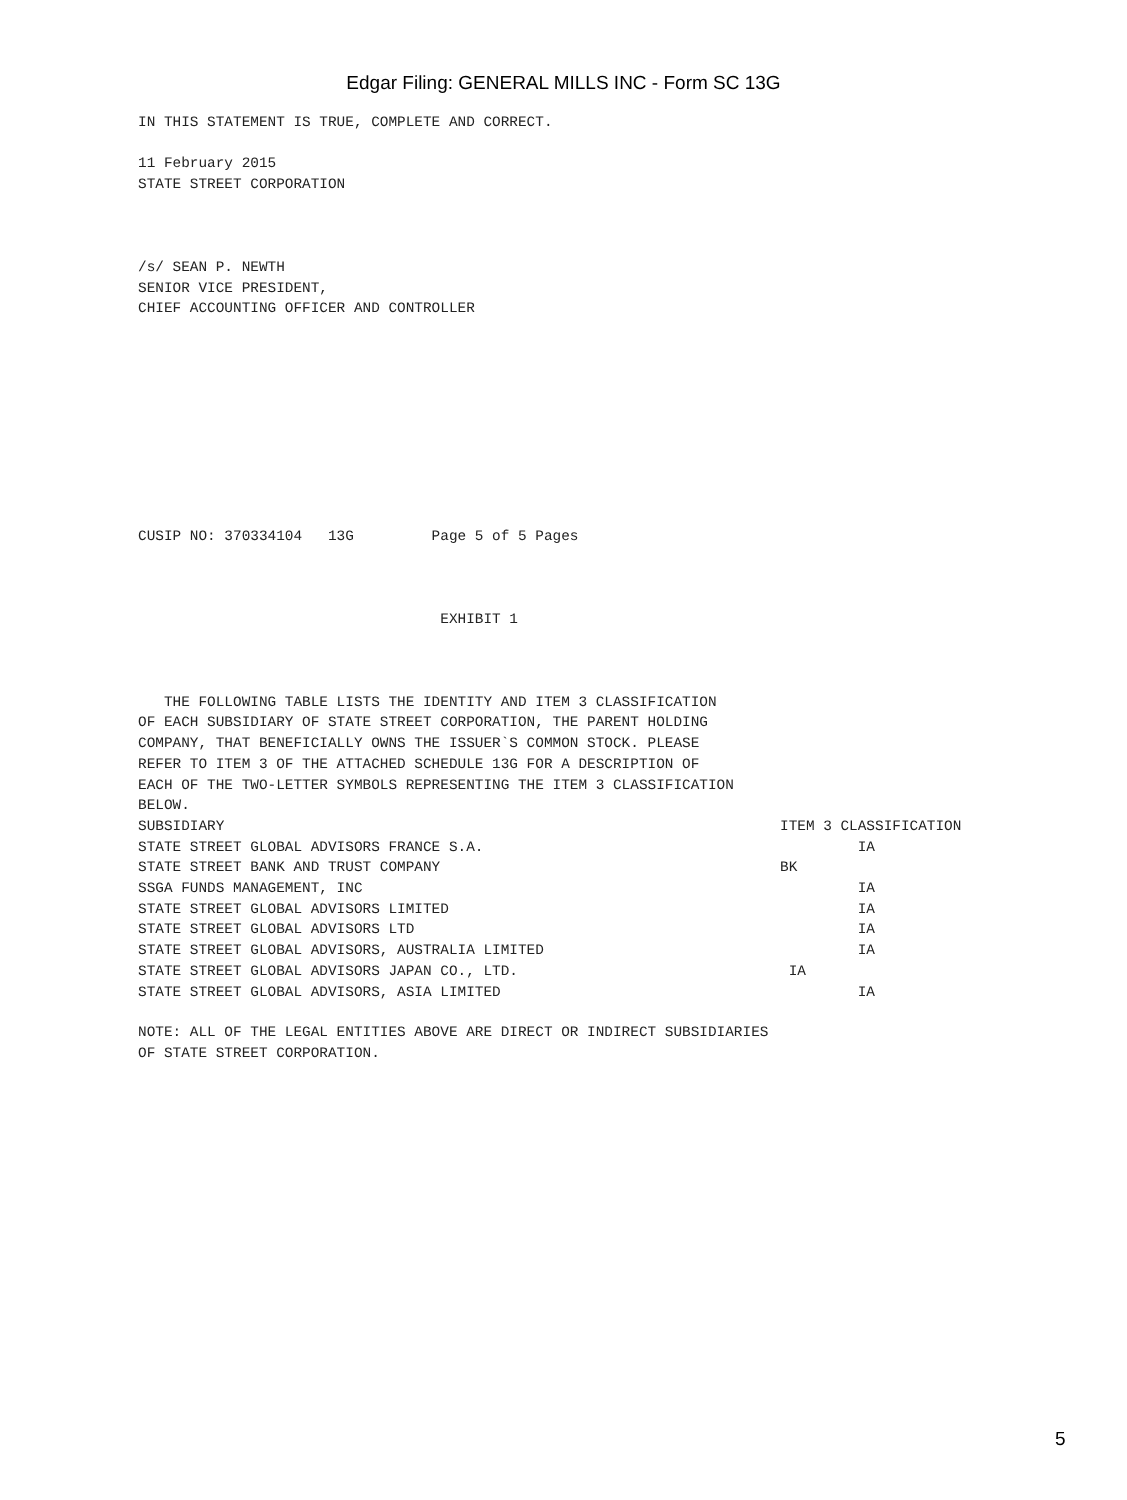Edgar Filing: GENERAL MILLS INC - Form SC 13G
IN THIS STATEMENT IS TRUE, COMPLETE AND CORRECT. 11 February 2015 STATE STREET CORPORATION /s/ SEAN P. NEWTH SENIOR VICE PRESIDENT, CHIEF ACCOUNTING OFFICER AND CONTROLLER CUSIP NO: 370334104 13G Page 5 of 5 Pages EXHIBIT 1 THE FOLLOWING TABLE LISTS THE IDENTITY AND ITEM 3 CLASSIFICATION OF EACH SUBSIDIARY OF STATE STREET CORPORATION, THE PARENT HOLDING COMPANY, THAT BENEFICIALLY OWNS THE ISSUER`S COMMON STOCK. PLEASE REFER TO ITEM 3 OF THE ATTACHED SCHEDULE 13G FOR A DESCRIPTION OF EACH OF THE TWO-LETTER SYMBOLS REPRESENTING THE ITEM 3 CLASSIFICATION BELOW.
| SUBSIDIARY | ITEM 3 CLASSIFICATION |
| --- | --- |
| STATE STREET GLOBAL ADVISORS FRANCE S.A. | IA |
| STATE STREET BANK AND TRUST COMPANY | BK |
| SSGA FUNDS MANAGEMENT, INC | IA |
| STATE STREET GLOBAL ADVISORS LIMITED | IA |
| STATE STREET GLOBAL ADVISORS LTD | IA |
| STATE STREET GLOBAL ADVISORS, AUSTRALIA LIMITED | IA |
| STATE STREET GLOBAL ADVISORS JAPAN CO., LTD. | IA |
| STATE STREET GLOBAL ADVISORS, ASIA LIMITED | IA |
NOTE: ALL OF THE LEGAL ENTITIES ABOVE ARE DIRECT OR INDIRECT SUBSIDIARIES OF STATE STREET CORPORATION.
5